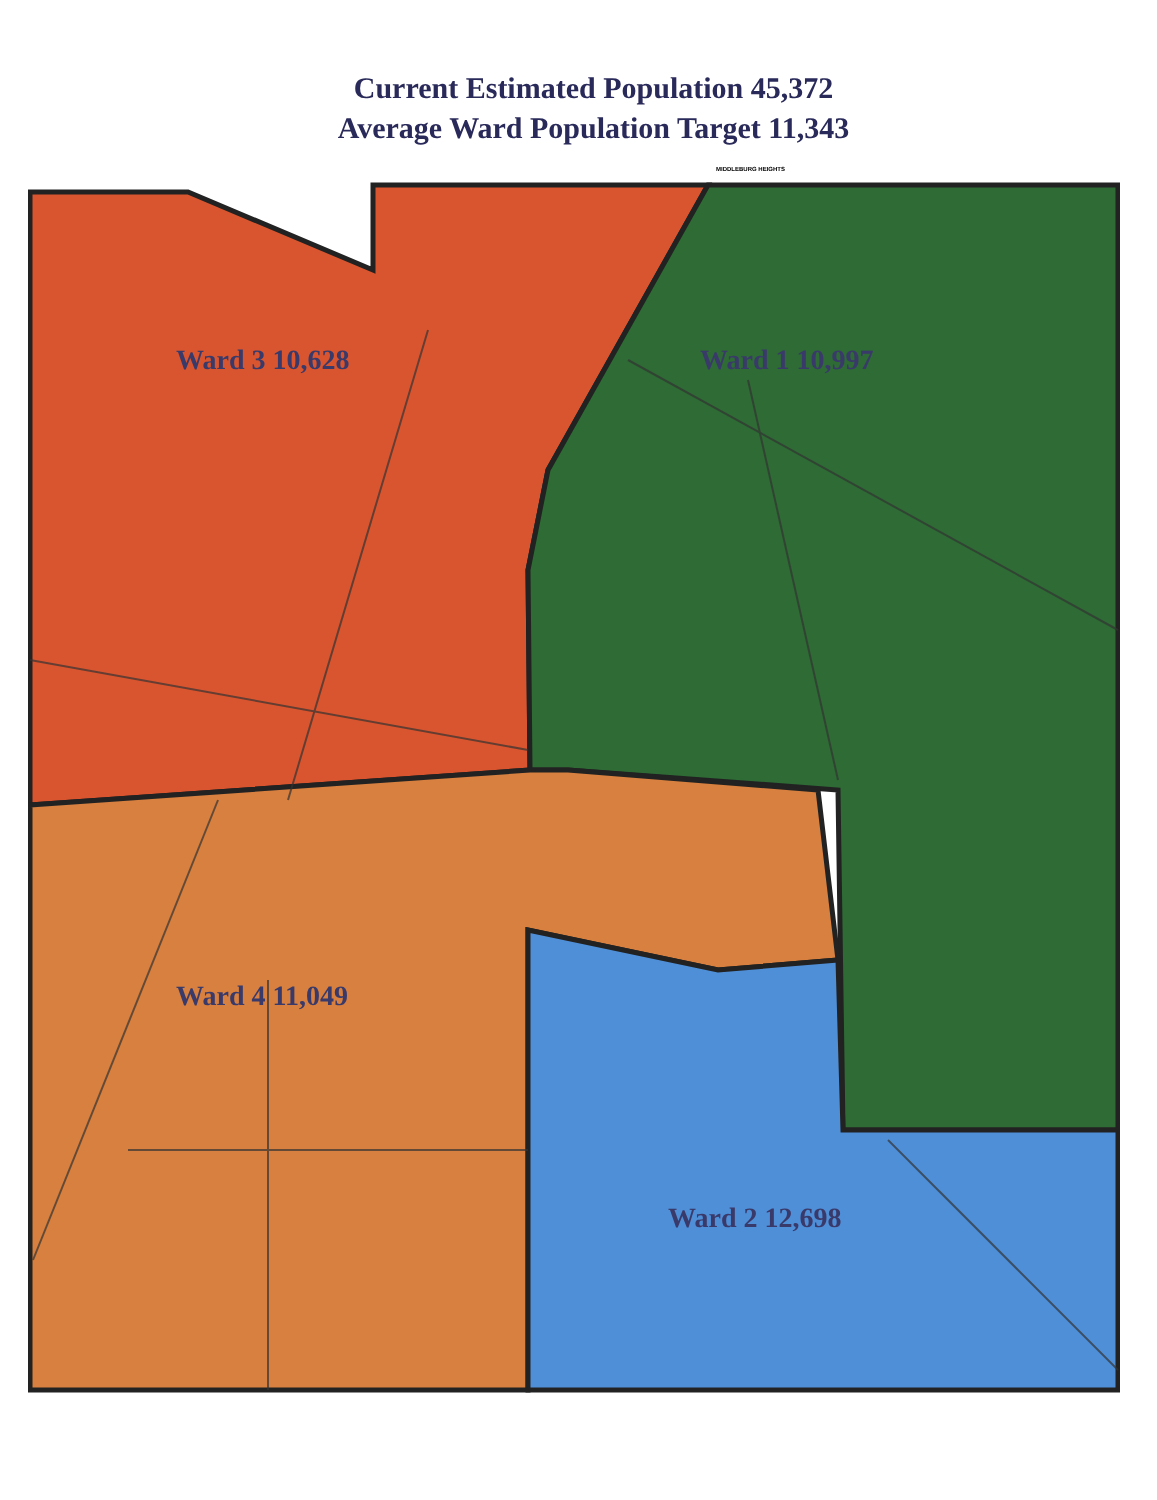Current Estimated Population 45,372
Average Ward Population Target 11,343
MIDDLEBURG HEIGHTS
Ward 3 10,628 Ward 1 10,997
Ward 4 11,049
Ward 2 12,698